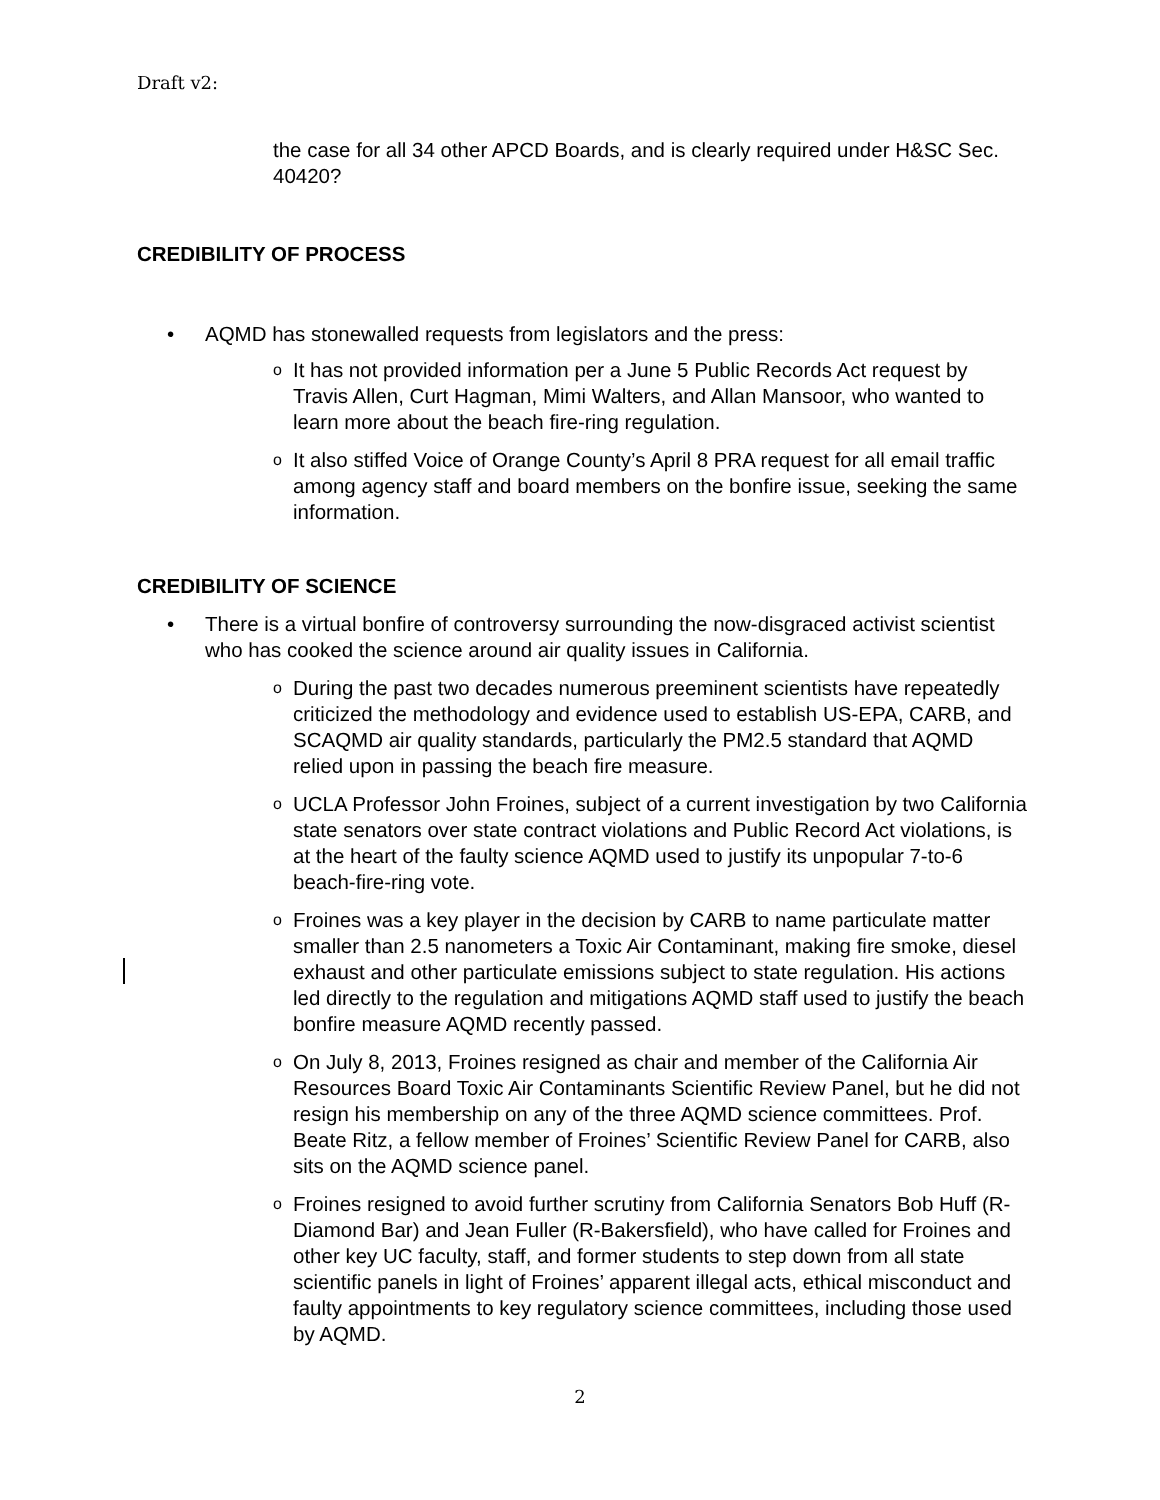Draft v2:
the case for all 34 other APCD Boards, and is clearly required under H&SC Sec. 40420?
CREDIBILITY OF PROCESS
• AQMD has stonewalled requests from legislators and the press:
o It has not provided information per a June 5 Public Records Act request by Travis Allen, Curt Hagman, Mimi Walters, and Allan Mansoor, who wanted to learn more about the beach fire-ring regulation.
o It also stiffed Voice of Orange County’s April 8 PRA request for all email traffic among agency staff and board members on the bonfire issue, seeking the same information.
CREDIBILITY OF SCIENCE
• There is a virtual bonfire of controversy surrounding the now-disgraced activist scientist who has cooked the science around air quality issues in California.
o During the past two decades numerous preeminent scientists have repeatedly criticized the methodology and evidence used to establish US-EPA, CARB, and SCAQMD air quality standards, particularly the PM2.5 standard that AQMD relied upon in passing the beach fire measure.
o UCLA Professor John Froines, subject of a current investigation by two California state senators over state contract violations and Public Record Act violations, is at the heart of the faulty science AQMD used to justify its unpopular 7-to-6 beach-fire-ring vote.
o Froines was a key player in the decision by CARB to name particulate matter smaller than 2.5 nanometers a Toxic Air Contaminant, making fire smoke, diesel exhaust and other particulate emissions subject to state regulation. His actions led directly to the regulation and mitigations AQMD staff used to justify the beach bonfire measure AQMD recently passed.
o On July 8, 2013, Froines resigned as chair and member of the California Air Resources Board Toxic Air Contaminants Scientific Review Panel, but he did not resign his membership on any of the three AQMD science committees. Prof. Beate Ritz, a fellow member of Froines’ Scientific Review Panel for CARB, also sits on the AQMD science panel.
o Froines resigned to avoid further scrutiny from California Senators Bob Huff (R-Diamond Bar) and Jean Fuller (R-Bakersfield), who have called for Froines and other key UC faculty, staff, and former students to step down from all state scientific panels in light of Froines’ apparent illegal acts, ethical misconduct and faulty appointments to key regulatory science committees, including those used by AQMD.
2